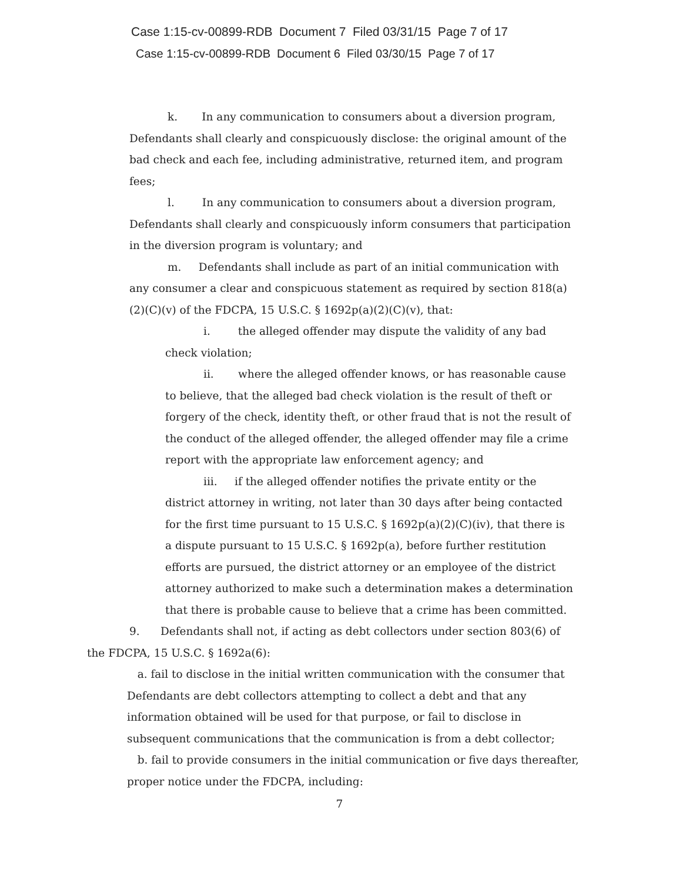Case 1:15-cv-00899-RDB Document 7 Filed 03/31/15 Page 7 of 17
Case 1:15-cv-00899-RDB Document 6 Filed 03/30/15 Page 7 of 17
k. In any communication to consumers about a diversion program, Defendants shall clearly and conspicuously disclose: the original amount of the bad check and each fee, including administrative, returned item, and program fees;
l. In any communication to consumers about a diversion program, Defendants shall clearly and conspicuously inform consumers that participation in the diversion program is voluntary; and
m. Defendants shall include as part of an initial communication with any consumer a clear and conspicuous statement as required by section 818(a)(2)(C)(v) of the FDCPA, 15 U.S.C. § 1692p(a)(2)(C)(v), that:
i. the alleged offender may dispute the validity of any bad check violation;
ii. where the alleged offender knows, or has reasonable cause to believe, that the alleged bad check violation is the result of theft or forgery of the check, identity theft, or other fraud that is not the result of the conduct of the alleged offender, the alleged offender may file a crime report with the appropriate law enforcement agency; and
iii. if the alleged offender notifies the private entity or the district attorney in writing, not later than 30 days after being contacted for the first time pursuant to 15 U.S.C. § 1692p(a)(2)(C)(iv), that there is a dispute pursuant to 15 U.S.C. § 1692p(a), before further restitution efforts are pursued, the district attorney or an employee of the district attorney authorized to make such a determination makes a determination that there is probable cause to believe that a crime has been committed.
9. Defendants shall not, if acting as debt collectors under section 803(6) of the FDCPA, 15 U.S.C. § 1692a(6):
a. fail to disclose in the initial written communication with the consumer that Defendants are debt collectors attempting to collect a debt and that any information obtained will be used for that purpose, or fail to disclose in subsequent communications that the communication is from a debt collector;
b. fail to provide consumers in the initial communication or five days thereafter, proper notice under the FDCPA, including:
7